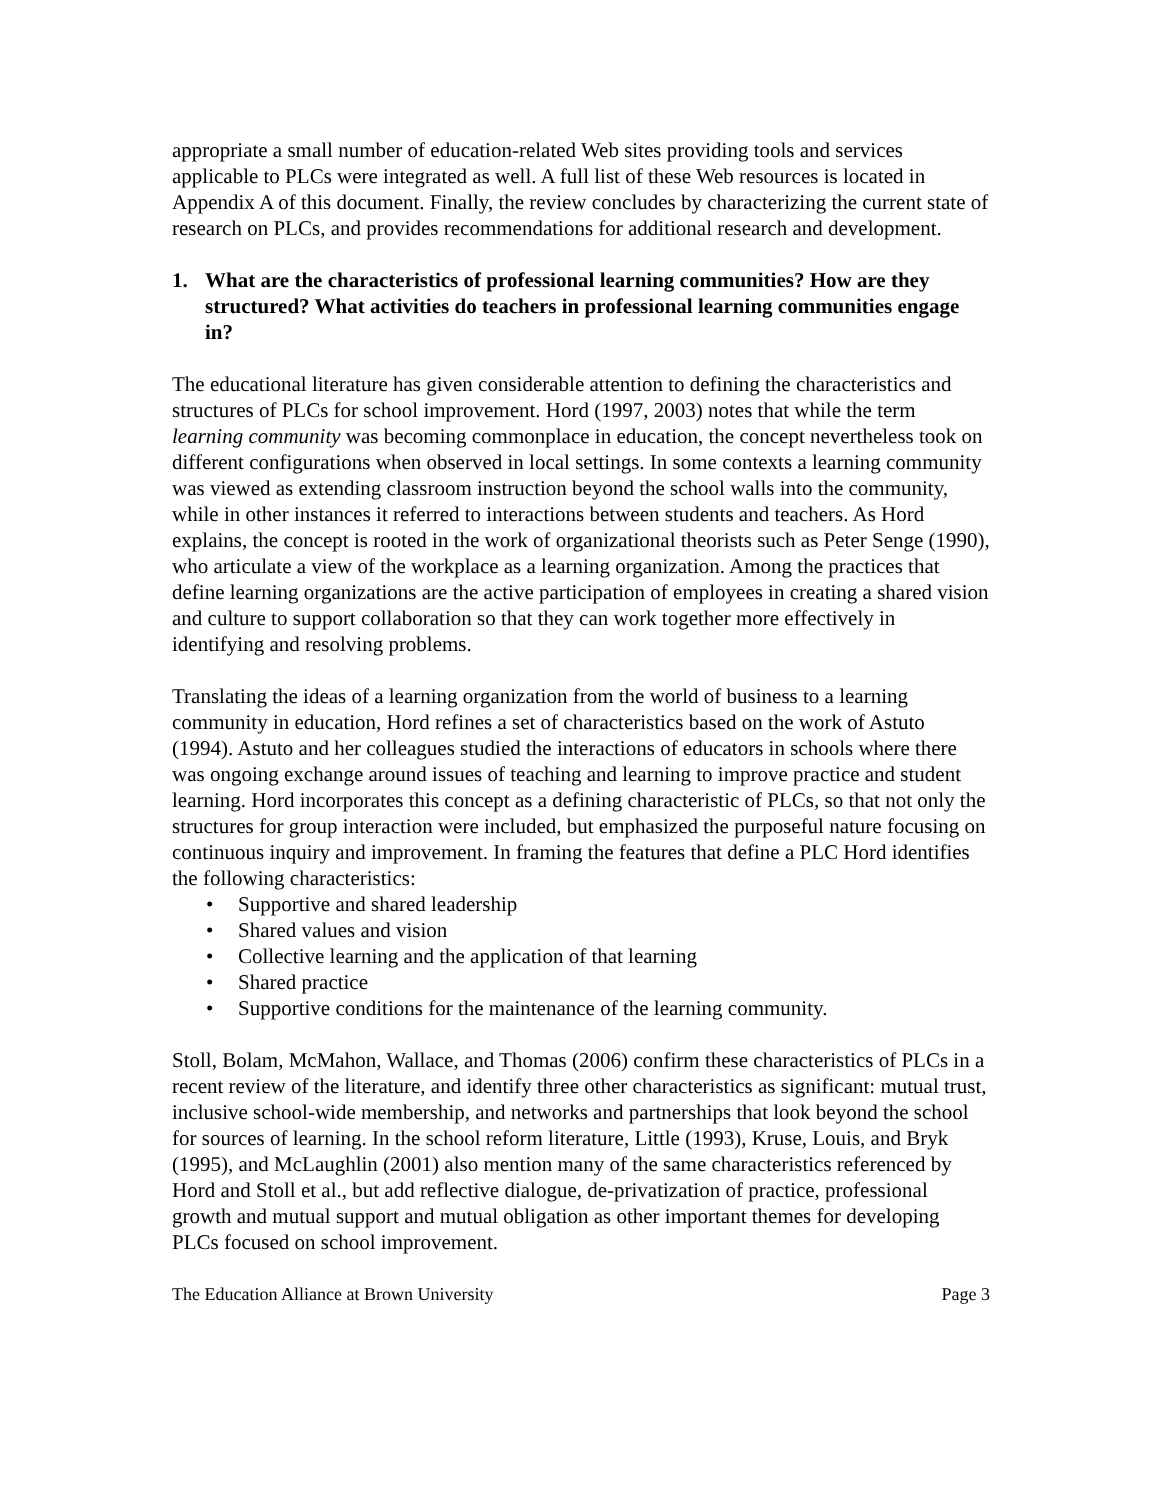appropriate a small number of education-related Web sites providing tools and services applicable to PLCs were integrated as well. A full list of these Web resources is located in Appendix A of this document. Finally, the review concludes by characterizing the current state of research on PLCs, and provides recommendations for additional research and development.
1. What are the characteristics of professional learning communities? How are they structured? What activities do teachers in professional learning communities engage in?
The educational literature has given considerable attention to defining the characteristics and structures of PLCs for school improvement. Hord (1997, 2003) notes that while the term learning community was becoming commonplace in education, the concept nevertheless took on different configurations when observed in local settings. In some contexts a learning community was viewed as extending classroom instruction beyond the school walls into the community, while in other instances it referred to interactions between students and teachers. As Hord explains, the concept is rooted in the work of organizational theorists such as Peter Senge (1990), who articulate a view of the workplace as a learning organization. Among the practices that define learning organizations are the active participation of employees in creating a shared vision and culture to support collaboration so that they can work together more effectively in identifying and resolving problems.
Translating the ideas of a learning organization from the world of business to a learning community in education, Hord refines a set of characteristics based on the work of Astuto (1994). Astuto and her colleagues studied the interactions of educators in schools where there was ongoing exchange around issues of teaching and learning to improve practice and student learning. Hord incorporates this concept as a defining characteristic of PLCs, so that not only the structures for group interaction were included, but emphasized the purposeful nature focusing on continuous inquiry and improvement. In framing the features that define a PLC Hord identifies the following characteristics:
• Supportive and shared leadership
• Shared values and vision
• Collective learning and the application of that learning
• Shared practice
• Supportive conditions for the maintenance of the learning community.
Stoll, Bolam, McMahon, Wallace, and Thomas (2006) confirm these characteristics of PLCs in a recent review of the literature, and identify three other characteristics as significant: mutual trust, inclusive school-wide membership, and networks and partnerships that look beyond the school for sources of learning. In the school reform literature, Little (1993), Kruse, Louis, and Bryk (1995), and McLaughlin (2001) also mention many of the same characteristics referenced by Hord and Stoll et al., but add reflective dialogue, de-privatization of practice, professional growth and mutual support and mutual obligation as other important themes for developing PLCs focused on school improvement.
The Education Alliance at Brown University Page 3